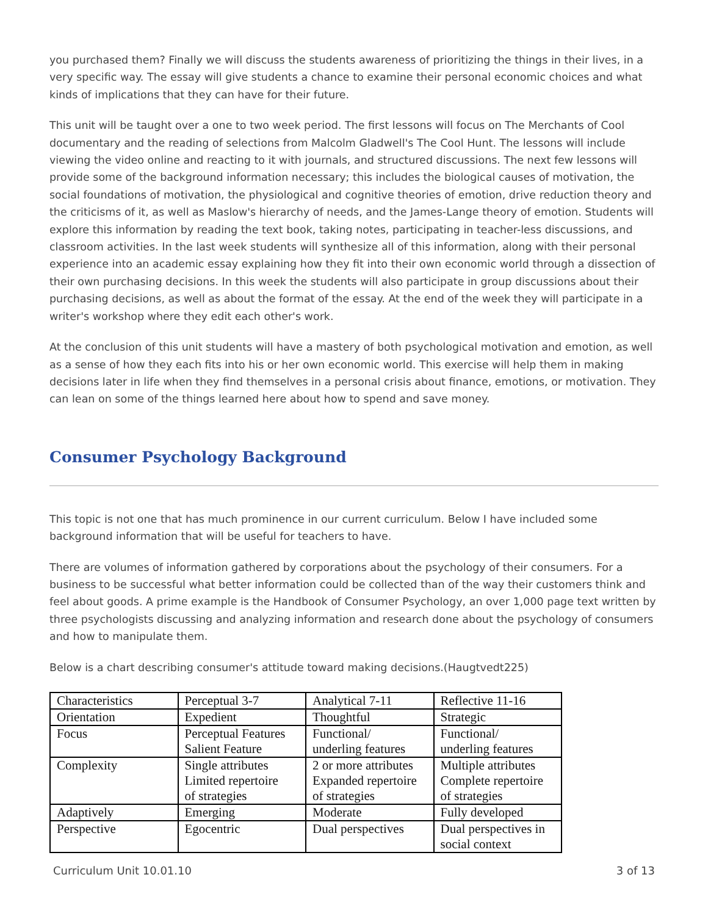you purchased them? Finally we will discuss the students awareness of prioritizing the things in their lives, in a very specific way. The essay will give students a chance to examine their personal economic choices and what kinds of implications that they can have for their future.
This unit will be taught over a one to two week period. The first lessons will focus on The Merchants of Cool documentary and the reading of selections from Malcolm Gladwell's The Cool Hunt. The lessons will include viewing the video online and reacting to it with journals, and structured discussions. The next few lessons will provide some of the background information necessary; this includes the biological causes of motivation, the social foundations of motivation, the physiological and cognitive theories of emotion, drive reduction theory and the criticisms of it, as well as Maslow's hierarchy of needs, and the James-Lange theory of emotion. Students will explore this information by reading the text book, taking notes, participating in teacher-less discussions, and classroom activities. In the last week students will synthesize all of this information, along with their personal experience into an academic essay explaining how they fit into their own economic world through a dissection of their own purchasing decisions. In this week the students will also participate in group discussions about their purchasing decisions, as well as about the format of the essay. At the end of the week they will participate in a writer's workshop where they edit each other's work.
At the conclusion of this unit students will have a mastery of both psychological motivation and emotion, as well as a sense of how they each fits into his or her own economic world. This exercise will help them in making decisions later in life when they find themselves in a personal crisis about finance, emotions, or motivation. They can lean on some of the things learned here about how to spend and save money.
Consumer Psychology Background
This topic is not one that has much prominence in our current curriculum. Below I have included some background information that will be useful for teachers to have.
There are volumes of information gathered by corporations about the psychology of their consumers. For a business to be successful what better information could be collected than of the way their customers think and feel about goods. A prime example is the Handbook of Consumer Psychology, an over 1,000 page text written by three psychologists discussing and analyzing information and research done about the psychology of consumers and how to manipulate them.
Below is a chart describing consumer's attitude toward making decisions.(Haugtvedt225)
| Characteristics | Perceptual 3-7 | Analytical 7-11 | Reflective 11-16 |
| --- | --- | --- | --- |
| Orientation | Expedient | Thoughtful | Strategic |
| Focus | Perceptual Features Salient Feature | Functional/ underling features | Functional/ underling features |
| Complexity | Single attributes Limited repertoire of strategies | 2 or more attributes Expanded repertoire of strategies | Multiple attributes Complete repertoire of strategies |
| Adaptively | Emerging | Moderate | Fully developed |
| Perspective | Egocentric | Dual perspectives | Dual perspectives in social context |
Curriculum Unit 10.01.10 3 of 13